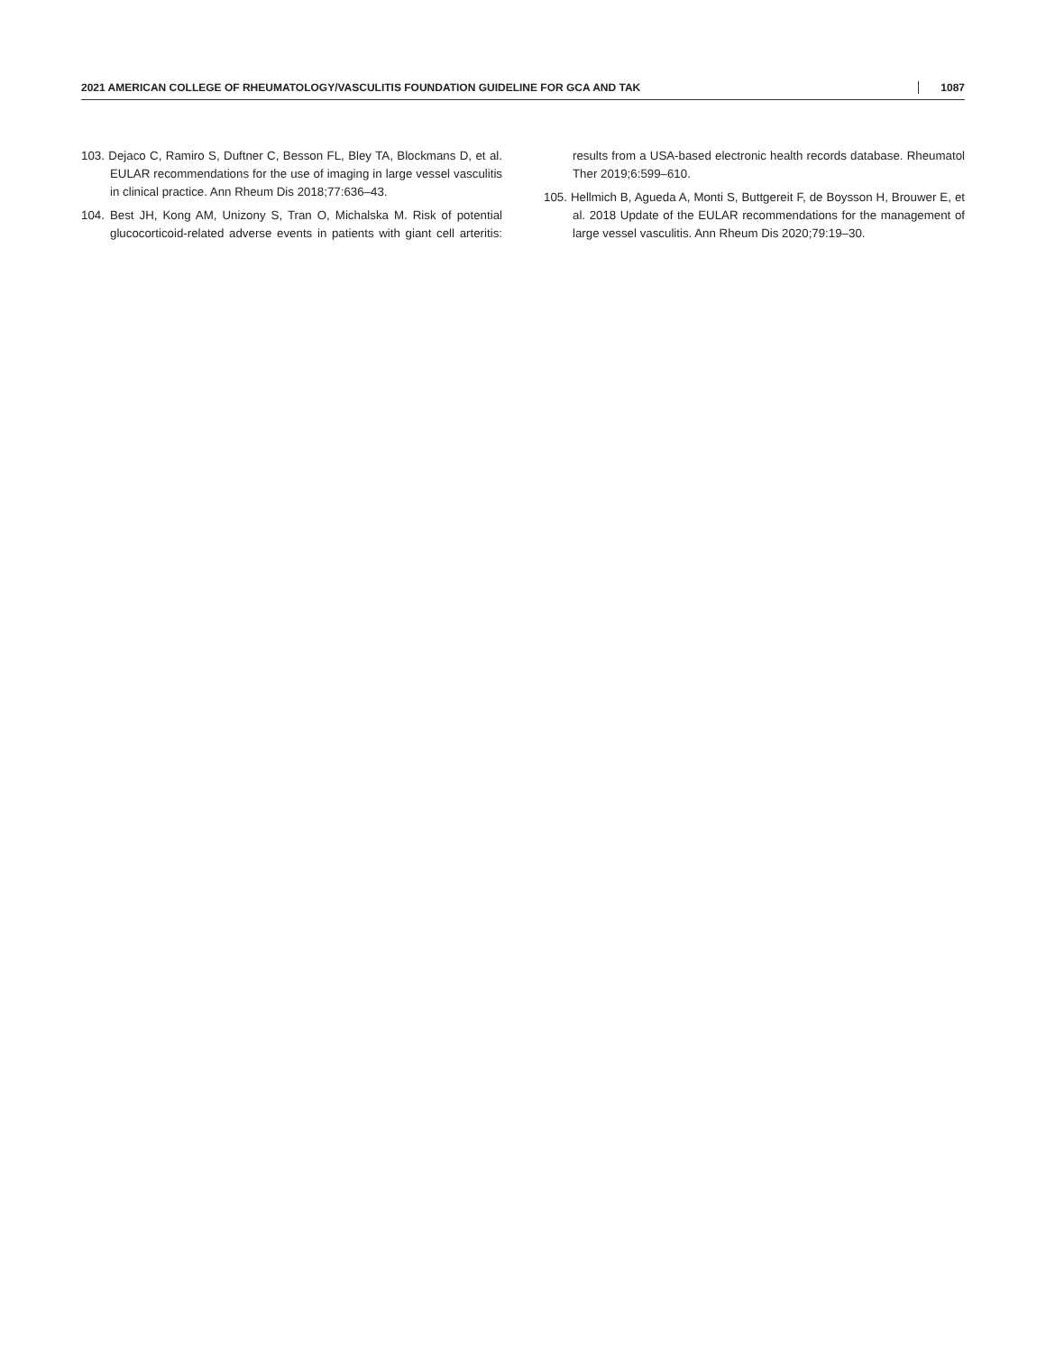2021 AMERICAN COLLEGE OF RHEUMATOLOGY/VASCULITIS FOUNDATION GUIDELINE FOR GCA AND TAK 1087
103. Dejaco C, Ramiro S, Duftner C, Besson FL, Bley TA, Blockmans D, et al. EULAR recommendations for the use of imaging in large vessel vasculitis in clinical practice. Ann Rheum Dis 2018;77:636–43.
104. Best JH, Kong AM, Unizony S, Tran O, Michalska M. Risk of potential glucocorticoid-related adverse events in patients with giant cell arteritis: results from a USA-based electronic health records database. Rheumatol Ther 2019;6:599–610.
105. Hellmich B, Agueda A, Monti S, Buttgereit F, de Boysson H, Brouwer E, et al. 2018 Update of the EULAR recommendations for the management of large vessel vasculitis. Ann Rheum Dis 2020;79:19–30.